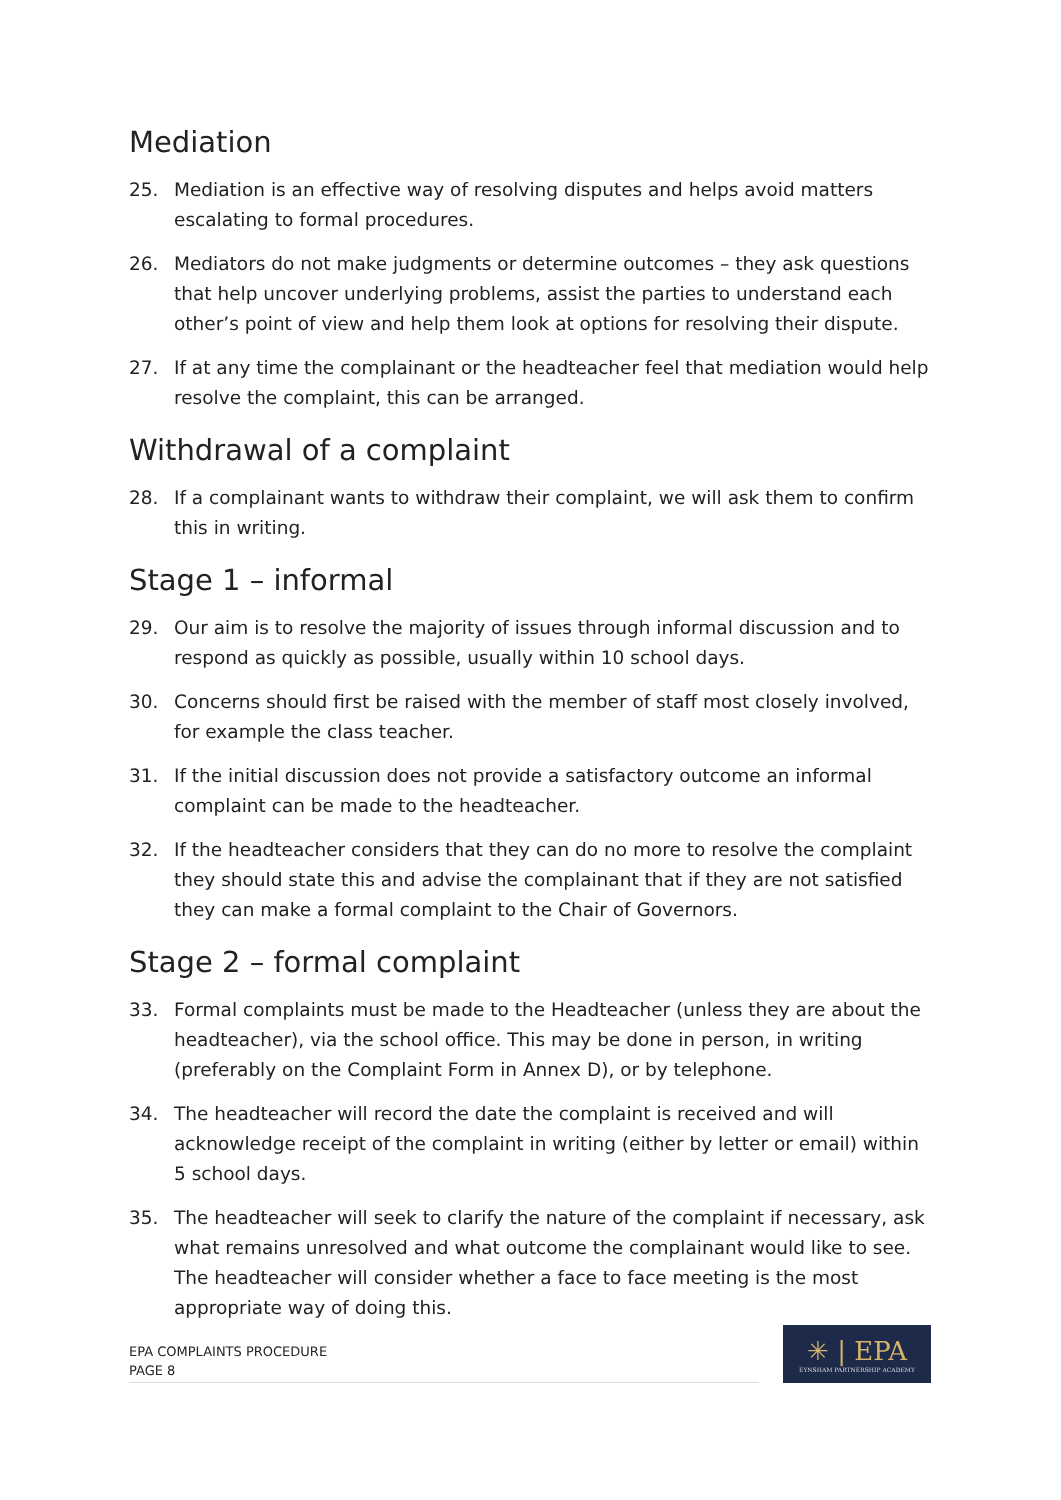Mediation
25. Mediation is an effective way of resolving disputes and helps avoid matters escalating to formal procedures.
26. Mediators do not make judgments or determine outcomes – they ask questions that help uncover underlying problems, assist the parties to understand each other’s point of view and help them look at options for resolving their dispute.
27. If at any time the complainant or the headteacher feel that mediation would help resolve the complaint, this can be arranged.
Withdrawal of a complaint
28. If a complainant wants to withdraw their complaint, we will ask them to confirm this in writing.
Stage 1 – informal
29. Our aim is to resolve the majority of issues through informal discussion and to respond as quickly as possible, usually within 10 school days.
30. Concerns should first be raised with the member of staff most closely involved, for example the class teacher.
31. If the initial discussion does not provide a satisfactory outcome an informal complaint can be made to the headteacher.
32. If the headteacher considers that they can do no more to resolve the complaint they should state this and advise the complainant that if they are not satisfied they can make a formal complaint to the Chair of Governors.
Stage 2 – formal complaint
33. Formal complaints must be made to the Headteacher (unless they are about the headteacher), via the school office. This may be done in person, in writing (preferably on the Complaint Form in Annex D), or by telephone.
34. The headteacher will record the date the complaint is received and will acknowledge receipt of the complaint in writing (either by letter or email) within 5 school days.
35. The headteacher will seek to clarify the nature of the complaint if necessary, ask what remains unresolved and what outcome the complainant would like to see. The headteacher will consider whether a face to face meeting is the most appropriate way of doing this.
EPA COMPLAINTS PROCEDURE
PAGE 8
✳ | EPA
EYNSHAM PARTNERSHIP ACADEMY